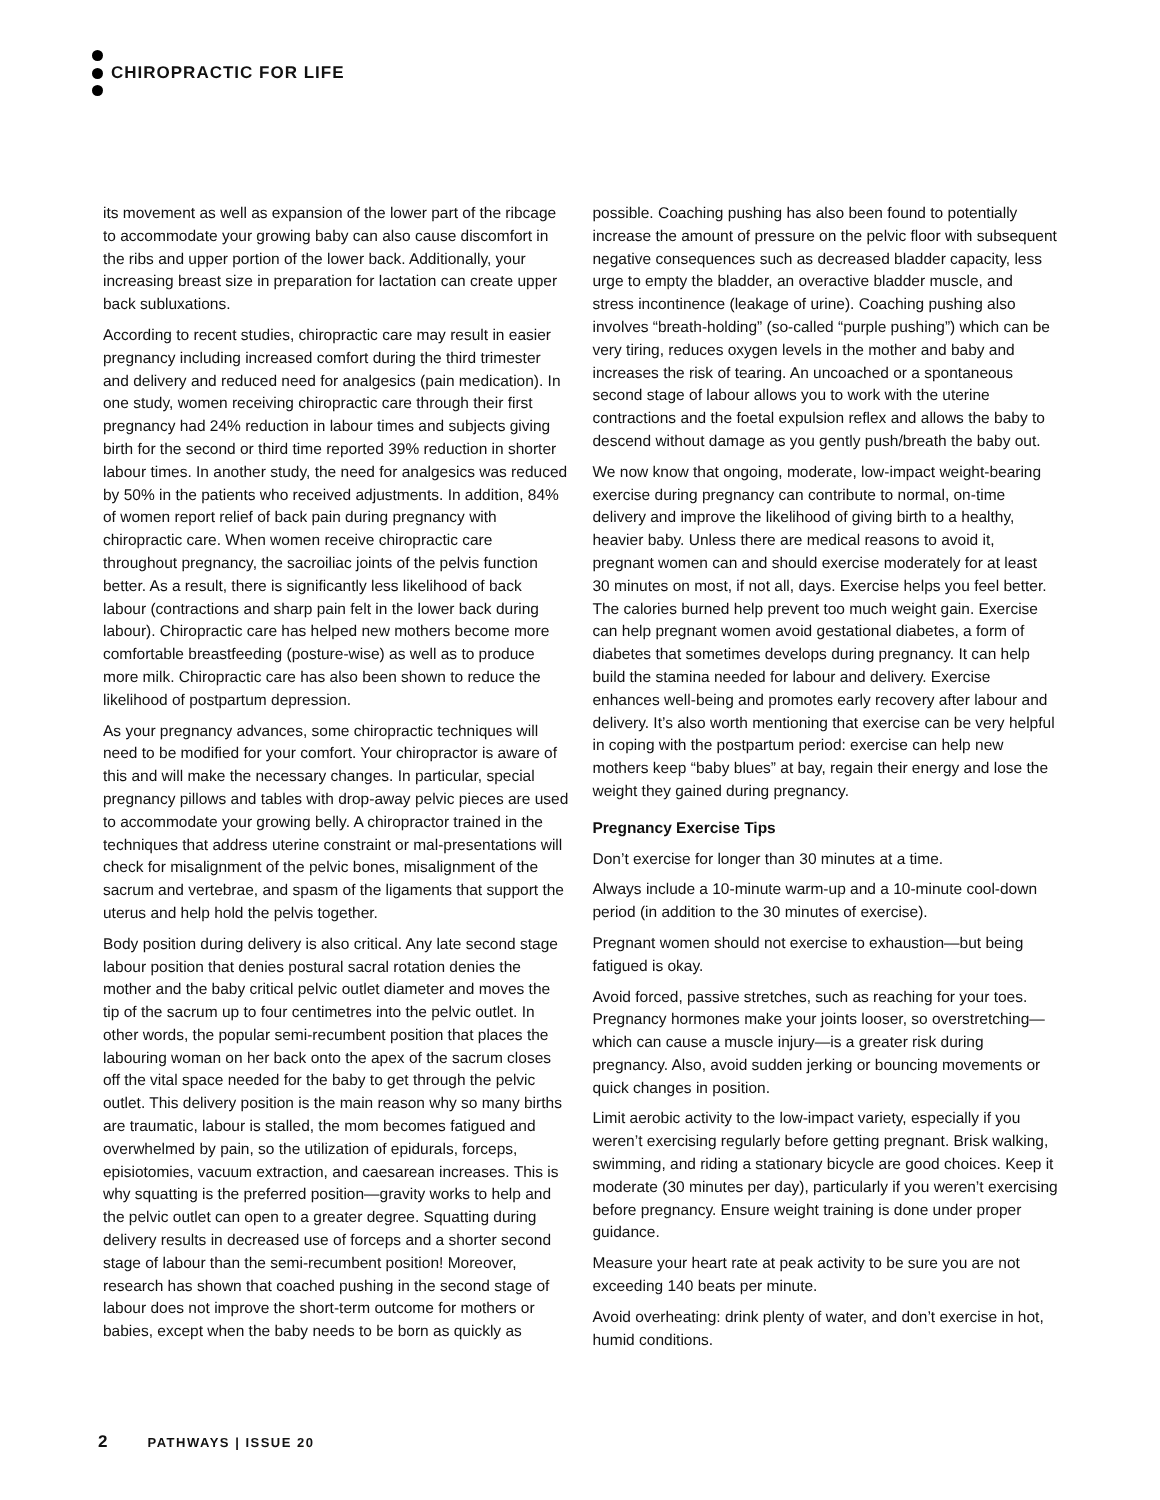CHIROPRACTIC FOR LIFE
its movement as well as expansion of the lower part of the ribcage to accommodate your growing baby can also cause discomfort in the ribs and upper portion of the lower back. Additionally, your increasing breast size in preparation for lactation can create upper back subluxations.
According to recent studies, chiropractic care may result in easier pregnancy including increased comfort during the third trimester and delivery and reduced need for analgesics (pain medication). In one study, women receiving chiropractic care through their first pregnancy had 24% reduction in labour times and subjects giving birth for the second or third time reported 39% reduction in shorter labour times. In another study, the need for analgesics was reduced by 50% in the patients who received adjustments. In addition, 84% of women report relief of back pain during pregnancy with chiropractic care. When women receive chiropractic care throughout pregnancy, the sacroiliac joints of the pelvis function better. As a result, there is significantly less likelihood of back labour (contractions and sharp pain felt in the lower back during labour). Chiropractic care has helped new mothers become more comfortable breastfeeding (posture-wise) as well as to produce more milk. Chiropractic care has also been shown to reduce the likelihood of postpartum depression.
As your pregnancy advances, some chiropractic techniques will need to be modified for your comfort. Your chiropractor is aware of this and will make the necessary changes. In particular, special pregnancy pillows and tables with drop-away pelvic pieces are used to accommodate your growing belly. A chiropractor trained in the techniques that address uterine constraint or mal-presentations will check for misalignment of the pelvic bones, misalignment of the sacrum and vertebrae, and spasm of the ligaments that support the uterus and help hold the pelvis together.
Body position during delivery is also critical. Any late second stage labour position that denies postural sacral rotation denies the mother and the baby critical pelvic outlet diameter and moves the tip of the sacrum up to four centimetres into the pelvic outlet. In other words, the popular semi-recumbent position that places the labouring woman on her back onto the apex of the sacrum closes off the vital space needed for the baby to get through the pelvic outlet. This delivery position is the main reason why so many births are traumatic, labour is stalled, the mom becomes fatigued and overwhelmed by pain, so the utilization of epidurals, forceps, episiotomies, vacuum extraction, and caesarean increases. This is why squatting is the preferred position—gravity works to help and the pelvic outlet can open to a greater degree. Squatting during delivery results in decreased use of forceps and a shorter second stage of labour than the semi-recumbent position! Moreover, research has shown that coached pushing in the second stage of labour does not improve the short-term outcome for mothers or babies, except when the baby needs to be born as quickly as
possible. Coaching pushing has also been found to potentially increase the amount of pressure on the pelvic floor with subsequent negative consequences such as decreased bladder capacity, less urge to empty the bladder, an overactive bladder muscle, and stress incontinence (leakage of urine). Coaching pushing also involves “breath-holding” (so-called “purple pushing”) which can be very tiring, reduces oxygen levels in the mother and baby and increases the risk of tearing. An uncoached or a spontaneous second stage of labour allows you to work with the uterine contractions and the foetal expulsion reflex and allows the baby to descend without damage as you gently push/breath the baby out.
We now know that ongoing, moderate, low-impact weight-bearing exercise during pregnancy can contribute to normal, on-time delivery and improve the likelihood of giving birth to a healthy, heavier baby. Unless there are medical reasons to avoid it, pregnant women can and should exercise moderately for at least 30 minutes on most, if not all, days. Exercise helps you feel better. The calories burned help prevent too much weight gain. Exercise can help pregnant women avoid gestational diabetes, a form of diabetes that sometimes develops during pregnancy. It can help build the stamina needed for labour and delivery. Exercise enhances well-being and promotes early recovery after labour and delivery. It’s also worth mentioning that exercise can be very helpful in coping with the postpartum period: exercise can help new mothers keep “baby blues” at bay, regain their energy and lose the weight they gained during pregnancy.
Pregnancy Exercise Tips
Don’t exercise for longer than 30 minutes at a time.
Always include a 10-minute warm-up and a 10-minute cool-down period (in addition to the 30 minutes of exercise).
Pregnant women should not exercise to exhaustion—but being fatigued is okay.
Avoid forced, passive stretches, such as reaching for your toes. Pregnancy hormones make your joints looser, so overstretching—which can cause a muscle injury—is a greater risk during pregnancy. Also, avoid sudden jerking or bouncing movements or quick changes in position.
Limit aerobic activity to the low-impact variety, especially if you weren’t exercising regularly before getting pregnant. Brisk walking, swimming, and riding a stationary bicycle are good choices. Keep it moderate (30 minutes per day), particularly if you weren’t exercising before pregnancy. Ensure weight training is done under proper guidance.
Measure your heart rate at peak activity to be sure you are not exceeding 140 beats per minute.
Avoid overheating: drink plenty of water, and don’t exercise in hot, humid conditions.
2 PATHWAYS | ISSUE 20